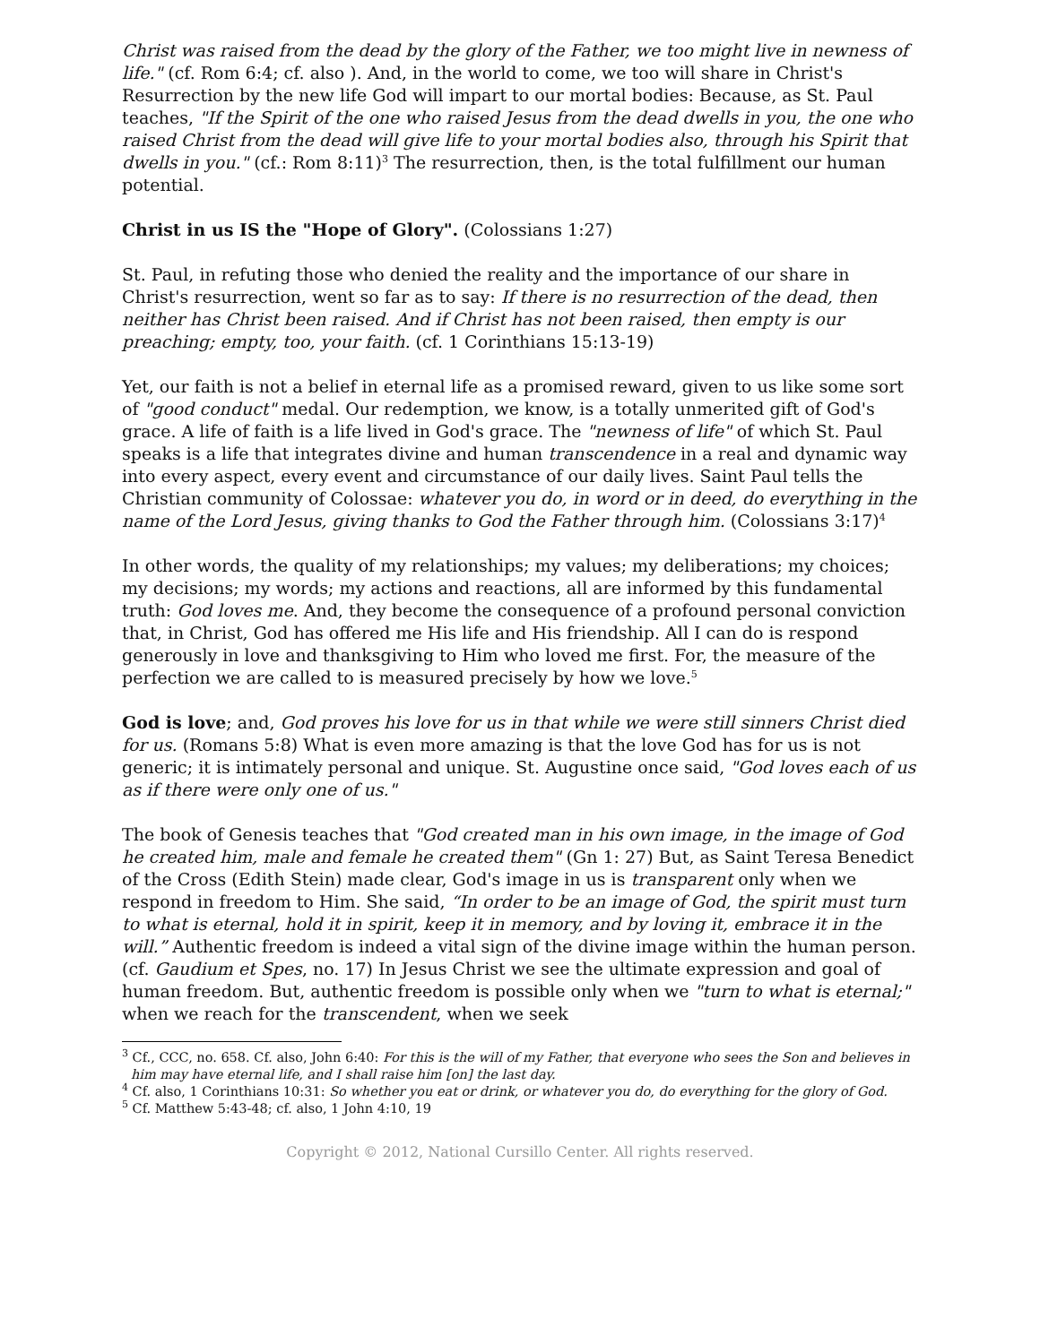Christ was raised from the dead by the glory of the Father, we too might live in newness of life." (cf. Rom 6:4; cf. also ). And, in the world to come, we too will share in Christ's Resurrection by the new life God will impart to our mortal bodies: Because, as St. Paul teaches, "If the Spirit of the one who raised Jesus from the dead dwells in you, the one who raised Christ from the dead will give life to your mortal bodies also, through his Spirit that dwells in you." (cf.: Rom 8:11)<sup>3</sup> The resurrection, then, is the total fulfillment our human potential.
Christ in us IS the "Hope of Glory". (Colossians 1:27)
St. Paul, in refuting those who denied the reality and the importance of our share in Christ's resurrection, went so far as to say: If there is no resurrection of the dead, then neither has Christ been raised. And if Christ has not been raised, then empty is our preaching; empty, too, your faith. (cf. 1 Corinthians 15:13-19)
Yet, our faith is not a belief in eternal life as a promised reward, given to us like some sort of "good conduct" medal. Our redemption, we know, is a totally unmerited gift of God's grace. A life of faith is a life lived in God's grace. The "newness of life" of which St. Paul speaks is a life that integrates divine and human transcendence in a real and dynamic way into every aspect, every event and circumstance of our daily lives. Saint Paul tells the Christian community of Colossae: whatever you do, in word or in deed, do everything in the name of the Lord Jesus, giving thanks to God the Father through him. (Colossians 3:17)<sup>4</sup>
In other words, the quality of my relationships; my values; my deliberations; my choices; my decisions; my words; my actions and reactions, all are informed by this fundamental truth: God loves me. And, they become the consequence of a profound personal conviction that, in Christ, God has offered me His life and His friendship. All I can do is respond generously in love and thanksgiving to Him who loved me first. For, the measure of the perfection we are called to is measured precisely by how we love.<sup>5</sup>
God is love; and, God proves his love for us in that while we were still sinners Christ died for us. (Romans 5:8) What is even more amazing is that the love God has for us is not generic; it is intimately personal and unique. St. Augustine once said, "God loves each of us as if there were only one of us."
The book of Genesis teaches that "God created man in his own image, in the image of God he created him, male and female he created them" (Gn 1: 27) But, as Saint Teresa Benedict of the Cross (Edith Stein) made clear, God's image in us is transparent only when we respond in freedom to Him. She said, “In order to be an image of God, the spirit must turn to what is eternal, hold it in spirit, keep it in memory, and by loving it, embrace it in the will.” Authentic freedom is indeed a vital sign of the divine image within the human person. (cf. Gaudium et Spes, no. 17) In Jesus Christ we see the ultimate expression and goal of human freedom. But, authentic freedom is possible only when we "turn to what is eternal;" when we reach for the transcendent, when we seek
<sup>3</sup> Cf., CCC, no. 658. Cf. also, John 6:40: For this is the will of my Father, that everyone who sees the Son and believes in him may have eternal life, and I shall raise him [on] the last day.
<sup>4</sup> Cf. also, 1 Corinthians 10:31: So whether you eat or drink, or whatever you do, do everything for the glory of God.
<sup>5</sup> Cf. Matthew 5:43-48; cf. also, 1 John 4:10, 19
Copyright © 2012, National Cursillo Center. All rights reserved.